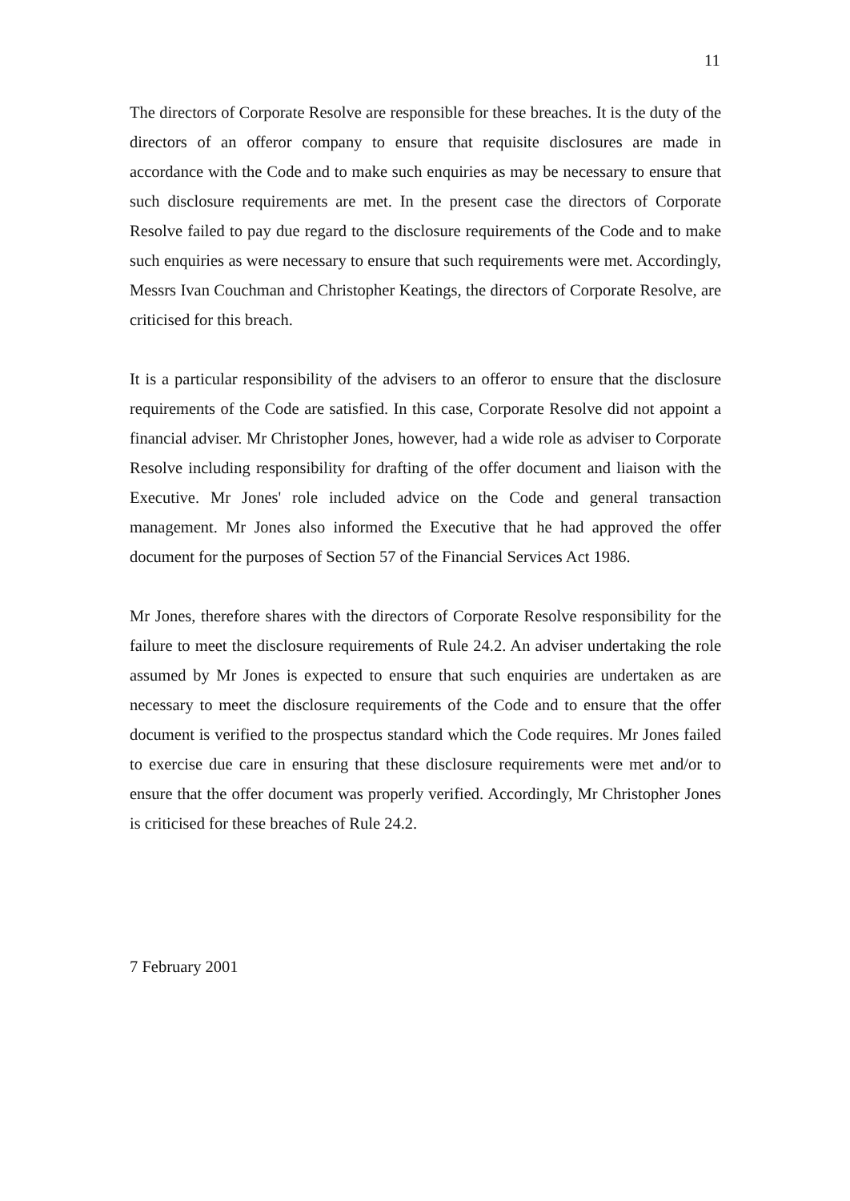11
The directors of Corporate Resolve are responsible for these breaches. It is the duty of the directors of an offeror company to ensure that requisite disclosures are made in accordance with the Code and to make such enquiries as may be necessary to ensure that such disclosure requirements are met. In the present case the directors of Corporate Resolve failed to pay due regard to the disclosure requirements of the Code and to make such enquiries as were necessary to ensure that such requirements were met. Accordingly, Messrs Ivan Couchman and Christopher Keatings, the directors of Corporate Resolve, are criticised for this breach.
It is a particular responsibility of the advisers to an offeror to ensure that the disclosure requirements of the Code are satisfied. In this case, Corporate Resolve did not appoint a financial adviser. Mr Christopher Jones, however, had a wide role as adviser to Corporate Resolve including responsibility for drafting of the offer document and liaison with the Executive. Mr Jones' role included advice on the Code and general transaction management. Mr Jones also informed the Executive that he had approved the offer document for the purposes of Section 57 of the Financial Services Act 1986.
Mr Jones, therefore shares with the directors of Corporate Resolve responsibility for the failure to meet the disclosure requirements of Rule 24.2. An adviser undertaking the role assumed by Mr Jones is expected to ensure that such enquiries are undertaken as are necessary to meet the disclosure requirements of the Code and to ensure that the offer document is verified to the prospectus standard which the Code requires. Mr Jones failed to exercise due care in ensuring that these disclosure requirements were met and/or to ensure that the offer document was properly verified. Accordingly, Mr Christopher Jones is criticised for these breaches of Rule 24.2.
7 February 2001